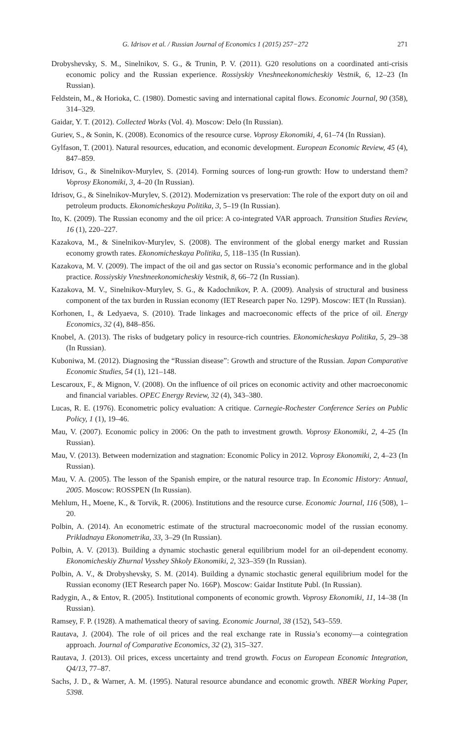G. Idrisov et al. / Russian Journal of Economics 1 (2015) 257−272 271
Drobyshevsky, S. M., Sinelnikov, S. G., & Trunin, P. V. (2011). G20 resolutions on a coordinated anti-crisis economic policy and the Russian experience. Rossiyskiy Vneshneekonomicheskiy Vestnik, 6, 12–23 (In Russian).
Feldstein, M., & Horioka, C. (1980). Domestic saving and international capital flows. Economic Journal, 90 (358), 314–329.
Gaidar, Y. T. (2012). Collected Works (Vol. 4). Moscow: Delo (In Russian).
Guriev, S., & Sonin, K. (2008). Economics of the resource curse. Voprosy Ekonomiki, 4, 61–74 (In Russian).
Gylfason, T. (2001). Natural resources, education, and economic development. European Economic Review, 45 (4), 847–859.
Idrisov, G., & Sinelnikov-Murylev, S. (2014). Forming sources of long-run growth: How to understand them? Voprosy Ekonomiki, 3, 4–20 (In Russian).
Idrisov, G., & Sinelnikov-Murylev, S. (2012). Modernization vs preservation: The role of the export duty on oil and petroleum products. Ekonomicheskaya Politika, 3, 5–19 (In Russian).
Ito, K. (2009). The Russian economy and the oil price: A co-integrated VAR approach. Transition Studies Review, 16 (1), 220–227.
Kazakova, M., & Sinelnikov-Murylev, S. (2008). The environment of the global energy market and Russian economy growth rates. Ekonomicheskaya Politika, 5, 118–135 (In Russian).
Kazakova, M. V. (2009). The impact of the oil and gas sector on Russia’s economic performance and in the global practice. Rossiyskiy Vneshneekonomicheskiy Vestnik, 8, 66–72 (In Russian).
Kazakova, M. V., Sinelnikov-Murylev, S. G., & Kadochnikov, P. A. (2009). Analysis of structural and business component of the tax burden in Russian economy (IET Research paper No. 129P). Moscow: IET (In Russian).
Korhonen, I., & Ledyaeva, S. (2010). Trade linkages and macroeconomic effects of the price of oil. Energy Economics, 32 (4), 848–856.
Knobel, A. (2013). The risks of budgetary policy in resource-rich countries. Ekonomicheskaya Politika, 5, 29–38 (In Russian).
Kuboniwa, M. (2012). Diagnosing the “Russian disease”: Growth and structure of the Russian. Japan Comparative Economic Studies, 54 (1), 121–148.
Lescaroux, F., & Mignon, V. (2008). On the influence of oil prices on economic activity and other macroeconomic and financial variables. OPEC Energy Review, 32 (4), 343–380.
Lucas, R. E. (1976). Econometric policy evaluation: A critique. Carnegie-Rochester Conference Series on Public Policy, 1 (1), 19–46.
Mau, V. (2007). Economic policy in 2006: On the path to investment growth. Voprosy Ekonomiki, 2, 4–25 (In Russian).
Mau, V. (2013). Between modernization and stagnation: Economic Policy in 2012. Voprosy Ekonomiki, 2, 4–23 (In Russian).
Mau, V. A. (2005). The lesson of the Spanish empire, or the natural resource trap. In Economic History: Annual, 2005. Moscow: ROSSPEN (In Russian).
Mehlum, H., Moene, K., & Torvik, R. (2006). Institutions and the resource curse. Economic Journal, 116 (508), 1–20.
Polbin, A. (2014). An econometric estimate of the structural macroeconomic model of the russian economy. Prikladnaya Ekonometrika, 33, 3–29 (In Russian).
Polbin, A. V. (2013). Building a dynamic stochastic general equilibrium model for an oil-dependent economy. Ekonomicheskiy Zhurnal Vysshey Shkoly Ekonomiki, 2, 323–359 (In Russian).
Polbin, A. V., & Drobyshevsky, S. M. (2014). Building a dynamic stochastic general equilibrium model for the Russian economy (IET Research paper No. 166P). Moscow: Gaidar Institute Publ. (In Russian).
Radygin, A., & Entov, R. (2005). Institutional components of economic growth. Voprosy Ekonomiki, 11, 14–38 (In Russian).
Ramsey, F. P. (1928). A mathematical theory of saving. Economic Journal, 38 (152), 543–559.
Rautava, J. (2004). The role of oil prices and the real exchange rate in Russia’s economy—a cointegration approach. Journal of Comparative Economics, 32 (2), 315–327.
Rautava, J. (2013). Oil prices, excess uncertainty and trend growth. Focus on European Economic Integration, Q4/13, 77–87.
Sachs, J. D., & Warner, A. M. (1995). Natural resource abundance and economic growth. NBER Working Paper, 5398.